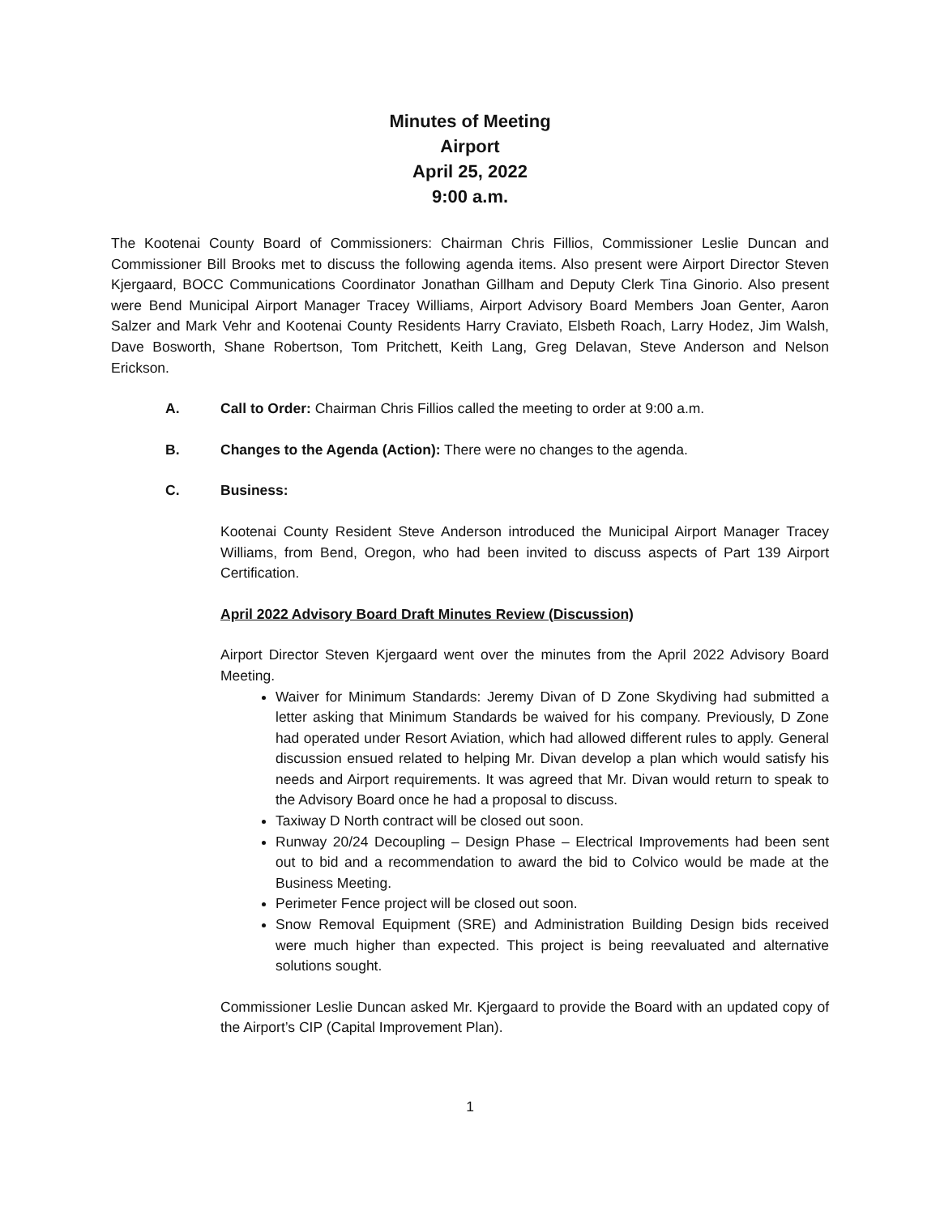Minutes of Meeting
Airport
April 25, 2022
9:00 a.m.
The Kootenai County Board of Commissioners: Chairman Chris Fillios, Commissioner Leslie Duncan and Commissioner Bill Brooks met to discuss the following agenda items. Also present were Airport Director Steven Kjergaard, BOCC Communications Coordinator Jonathan Gillham and Deputy Clerk Tina Ginorio. Also present were Bend Municipal Airport Manager Tracey Williams, Airport Advisory Board Members Joan Genter, Aaron Salzer and Mark Vehr and Kootenai County Residents Harry Craviato, Elsbeth Roach, Larry Hodez, Jim Walsh, Dave Bosworth, Shane Robertson, Tom Pritchett, Keith Lang, Greg Delavan, Steve Anderson and Nelson Erickson.
A. Call to Order: Chairman Chris Fillios called the meeting to order at 9:00 a.m.
B. Changes to the Agenda (Action): There were no changes to the agenda.
C. Business:
Kootenai County Resident Steve Anderson introduced the Municipal Airport Manager Tracey Williams, from Bend, Oregon, who had been invited to discuss aspects of Part 139 Airport Certification.
April 2022 Advisory Board Draft Minutes Review (Discussion)
Airport Director Steven Kjergaard went over the minutes from the April 2022 Advisory Board Meeting.
Waiver for Minimum Standards: Jeremy Divan of D Zone Skydiving had submitted a letter asking that Minimum Standards be waived for his company. Previously, D Zone had operated under Resort Aviation, which had allowed different rules to apply. General discussion ensued related to helping Mr. Divan develop a plan which would satisfy his needs and Airport requirements. It was agreed that Mr. Divan would return to speak to the Advisory Board once he had a proposal to discuss.
Taxiway D North contract will be closed out soon.
Runway 20/24 Decoupling – Design Phase – Electrical Improvements had been sent out to bid and a recommendation to award the bid to Colvico would be made at the Business Meeting.
Perimeter Fence project will be closed out soon.
Snow Removal Equipment (SRE) and Administration Building Design bids received were much higher than expected. This project is being reevaluated and alternative solutions sought.
Commissioner Leslie Duncan asked Mr. Kjergaard to provide the Board with an updated copy of the Airport’s CIP (Capital Improvement Plan).
1